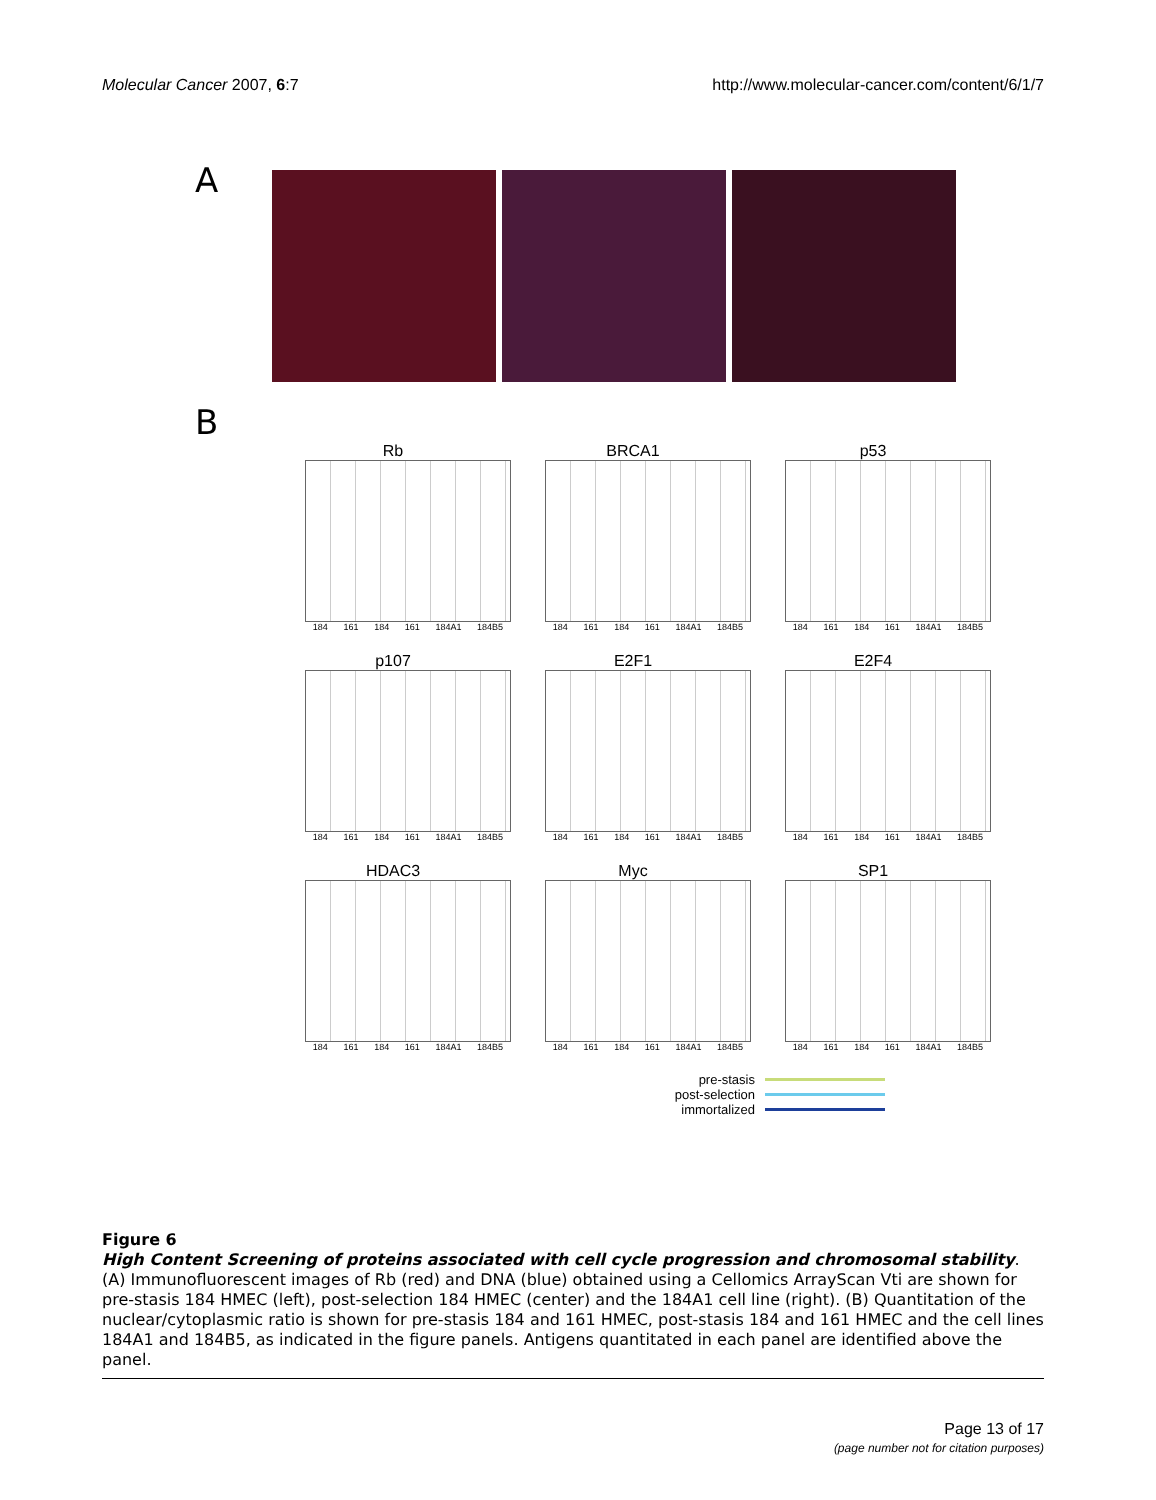Molecular Cancer 2007, 6:7 http://www.molecular-cancer.com/content/6/1/7
A
B
Rb
184 161 184 161 184A1 184B5
BRCA1
184 161 184 161 184A1 184B5
p53
184 161 184 161 184A1 184B5
p107
184 161 184 161 184A1 184B5
E2F1
184 161 184 161 184A1 184B5
E2F4
184 161 184 161 184A1 184B5
HDAC3
184 161 184 161 184A1 184B5
Myc
184 161 184 161 184A1 184B5
SP1
184 161 184 161 184A1 184B5
pre-stasis
post-selection
immortalized
Figure 6
High Content Screening of proteins associated with cell cycle progression and chromosomal stability. (A) Immunofluorescent images of Rb (red) and DNA (blue) obtained using a Cellomics ArrayScan Vti are shown for pre-stasis 184 HMEC (left), post-selection 184 HMEC (center) and the 184A1 cell line (right). (B) Quantitation of the nuclear/cytoplasmic ratio is shown for pre-stasis 184 and 161 HMEC, post-stasis 184 and 161 HMEC and the cell lines 184A1 and 184B5, as indicated in the figure panels. Antigens quantitated in each panel are identified above the panel.
Page 13 of 17
(page number not for citation purposes)